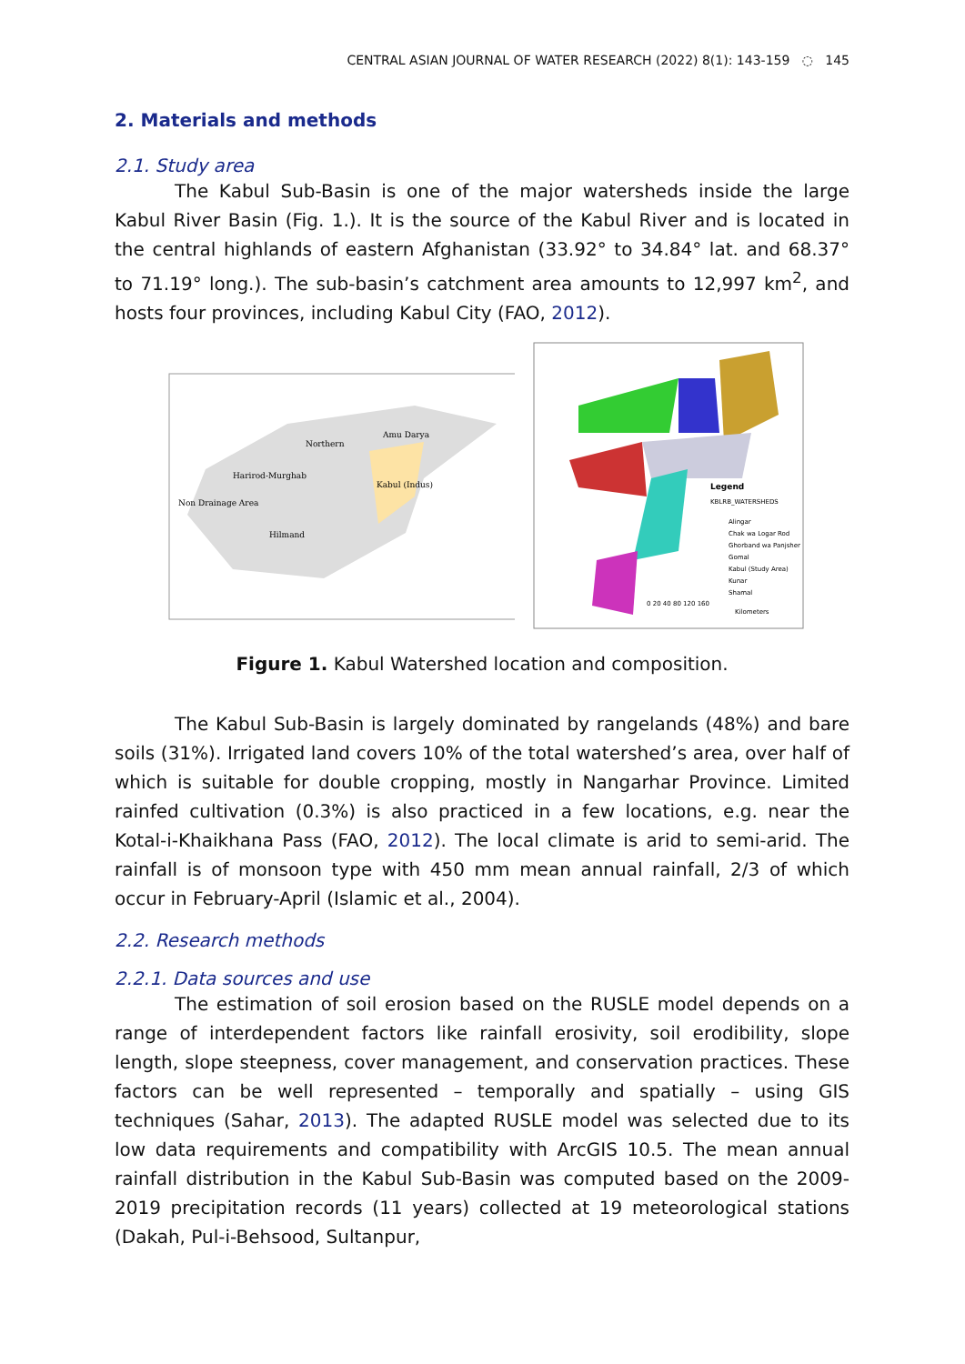CENTRAL ASIAN JOURNAL OF WATER RESEARCH (2022) 8(1): 143-159 ◌ 145
2. Materials and methods
2.1. Study area
The Kabul Sub-Basin is one of the major watersheds inside the large Kabul River Basin (Fig. 1.). It is the source of the Kabul River and is located in the central highlands of eastern Afghanistan (33.92° to 34.84° lat. and 68.37° to 71.19° long.). The sub-basin’s catchment area amounts to 12,997 km<sup>2</sup>, and hosts four provinces, including Kabul City (FAO, 2012).
Northern
Amu Darya
Harirod-Murghab
Kabul (Indus)
Non Drainage Area
Hilmand
Legend
KBLRB_WATERSHEDS
Alingar
Chak wa Logar Rod
Ghorband wa Panjsher
Gomal
Kabul (Study Area)
Kunar
Shamal
0 20 40 80 120 160
Kilometers
Figure 1. Kabul Watershed location and composition.
The Kabul Sub-Basin is largely dominated by rangelands (48%) and bare soils (31%). Irrigated land covers 10% of the total watershed’s area, over half of which is suitable for double cropping, mostly in Nangarhar Province. Limited rainfed cultivation (0.3%) is also practiced in a few locations, e.g. near the Kotal-i-Khaikhana Pass (FAO, 2012). The local climate is arid to semi-arid. The rainfall is of monsoon type with 450 mm mean annual rainfall, 2/3 of which occur in February-April (Islamic et al., 2004).
2.2. Research methods
2.2.1. Data sources and use
The estimation of soil erosion based on the RUSLE model depends on a range of interdependent factors like rainfall erosivity, soil erodibility, slope length, slope steepness, cover management, and conservation practices. These factors can be well represented – temporally and spatially – using GIS techniques (Sahar, 2013). The adapted RUSLE model was selected due to its low data requirements and compatibility with ArcGIS 10.5. The mean annual rainfall distribution in the Kabul Sub-Basin was computed based on the 2009-2019 precipitation records (11 years) collected at 19 meteorological stations (Dakah, Pul-i-Behsood, Sultanpur,